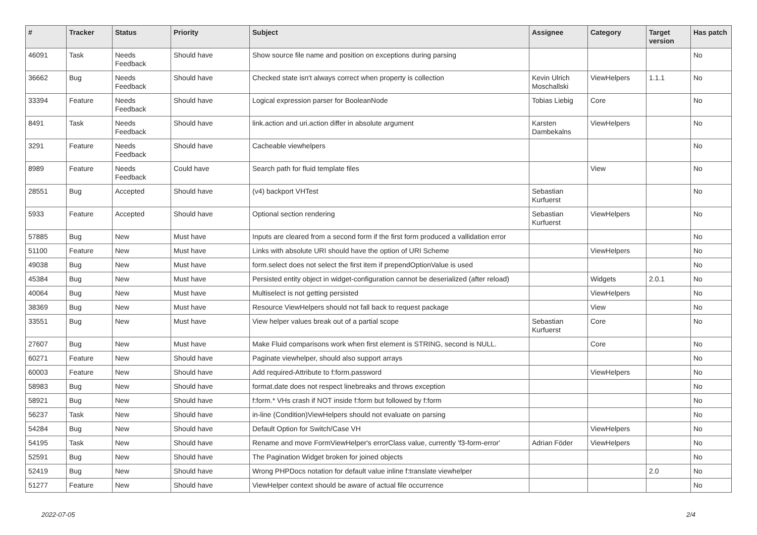| # | Tracker | Status | Priority | Subject | Assignee | Category | Target version | Has patch |
| --- | --- | --- | --- | --- | --- | --- | --- | --- |
| 46091 | Task | Needs Feedback | Should have | Show source file name and position on exceptions during parsing | | | | No |
| 36662 | Bug | Needs Feedback | Should have | Checked state isn't always correct when property is collection | Kevin Ulrich Moschallski | ViewHelpers | 1.1.1 | No |
| 33394 | Feature | Needs Feedback | Should have | Logical expression parser for BooleanNode | Tobias Liebig | Core | | No |
| 8491 | Task | Needs Feedback | Should have | link.action and uri.action differ in absolute argument | Karsten Dambekalns | ViewHelpers | | No |
| 3291 | Feature | Needs Feedback | Should have | Cacheable viewhelpers | | | | No |
| 8989 | Feature | Needs Feedback | Could have | Search path for fluid template files | | View | | No |
| 28551 | Bug | Accepted | Should have | (v4) backport VHTest | Sebastian Kurfuerst | | | No |
| 5933 | Feature | Accepted | Should have | Optional section rendering | Sebastian Kurfuerst | ViewHelpers | | No |
| 57885 | Bug | New | Must have | Inputs are cleared from a second form if the first form produced a vallidation error | | | | No |
| 51100 | Feature | New | Must have | Links with absolute URI should have the option of URI Scheme | | ViewHelpers | | No |
| 49038 | Bug | New | Must have | form.select does not select the first item if prependOptionValue is used | | | | No |
| 45384 | Bug | New | Must have | Persisted entity object in widget-configuration cannot be deserialized (after reload) | | Widgets | 2.0.1 | No |
| 40064 | Bug | New | Must have | Multiselect is not getting persisted | | ViewHelpers | | No |
| 38369 | Bug | New | Must have | Resource ViewHelpers should not fall back to request package | | View | | No |
| 33551 | Bug | New | Must have | View helper values break out of a partial scope | Sebastian Kurfuerst | Core | | No |
| 27607 | Bug | New | Must have | Make Fluid comparisons work when first element is STRING, second is NULL. | | Core | | No |
| 60271 | Feature | New | Should have | Paginate viewhelper, should also support arrays | | | | No |
| 60003 | Feature | New | Should have | Add required-Attribute to f:form.password | | ViewHelpers | | No |
| 58983 | Bug | New | Should have | format.date does not respect linebreaks and throws exception | | | | No |
| 58921 | Bug | New | Should have | f:form.* VHs crash if NOT inside f:form but followed by f:form | | | | No |
| 56237 | Task | New | Should have | in-line (Condition)ViewHelpers should not evaluate on parsing | | | | No |
| 54284 | Bug | New | Should have | Default Option for Switch/Case VH | | ViewHelpers | | No |
| 54195 | Task | New | Should have | Rename and move FormViewHelper's errorClass value, currently 'f3-form-error' | Adrian Föder | ViewHelpers | | No |
| 52591 | Bug | New | Should have | The Pagination Widget broken for joined objects | | | | No |
| 52419 | Bug | New | Should have | Wrong PHPDocs notation for default value inline f:translate viewhelper | | | 2.0 | No |
| 51277 | Feature | New | Should have | ViewHelper context should be aware of actual file occurrence | | | | No |
2022-07-05 2/4